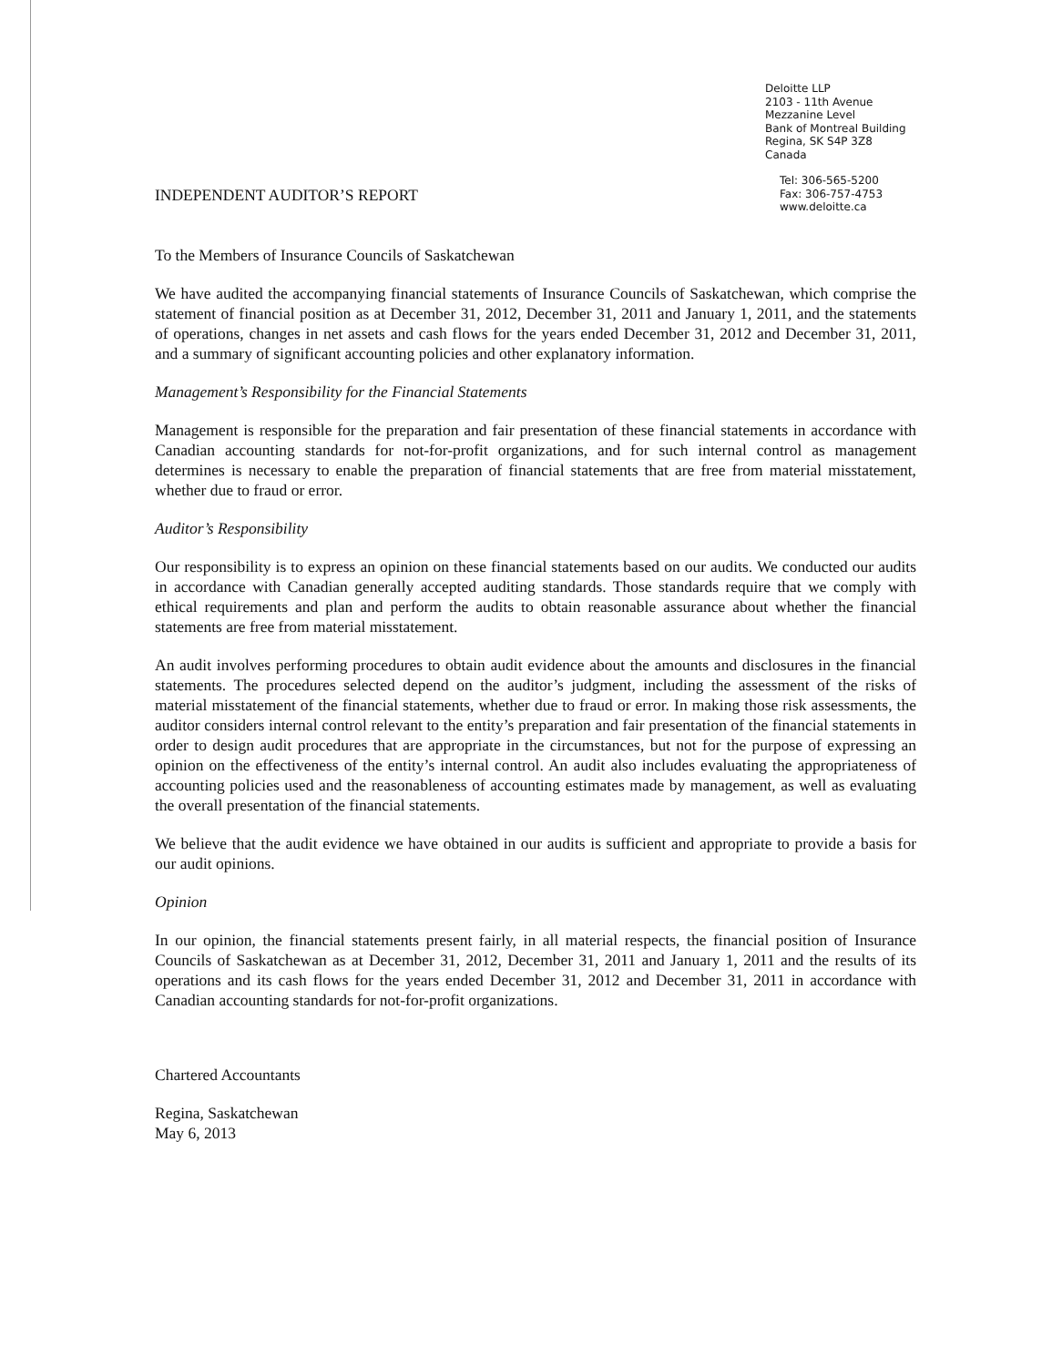Deloitte LLP
2103 - 11th Avenue
Mezzanine Level
Bank of Montreal Building
Regina, SK S4P 3Z8
Canada
INDEPENDENT AUDITOR’S REPORT
Tel: 306-565-5200
Fax: 306-757-4753
www.deloitte.ca
To the Members of Insurance Councils of Saskatchewan
We have audited the accompanying financial statements of Insurance Councils of Saskatchewan, which comprise the statement of financial position as at December 31, 2012, December 31, 2011 and January 1, 2011, and the statements of operations, changes in net assets and cash flows for the years ended December 31, 2012 and December 31, 2011, and a summary of significant accounting policies and other explanatory information.
Management’s Responsibility for the Financial Statements
Management is responsible for the preparation and fair presentation of these financial statements in accordance with Canadian accounting standards for not-for-profit organizations, and for such internal control as management determines is necessary to enable the preparation of financial statements that are free from material misstatement, whether due to fraud or error.
Auditor’s Responsibility
Our responsibility is to express an opinion on these financial statements based on our audits. We conducted our audits in accordance with Canadian generally accepted auditing standards. Those standards require that we comply with ethical requirements and plan and perform the audits to obtain reasonable assurance about whether the financial statements are free from material misstatement.
An audit involves performing procedures to obtain audit evidence about the amounts and disclosures in the financial statements. The procedures selected depend on the auditor’s judgment, including the assessment of the risks of material misstatement of the financial statements, whether due to fraud or error. In making those risk assessments, the auditor considers internal control relevant to the entity’s preparation and fair presentation of the financial statements in order to design audit procedures that are appropriate in the circumstances, but not for the purpose of expressing an opinion on the effectiveness of the entity’s internal control. An audit also includes evaluating the appropriateness of accounting policies used and the reasonableness of accounting estimates made by management, as well as evaluating the overall presentation of the financial statements.
We believe that the audit evidence we have obtained in our audits is sufficient and appropriate to provide a basis for our audit opinions.
Opinion
In our opinion, the financial statements present fairly, in all material respects, the financial position of Insurance Councils of Saskatchewan as at December 31, 2012, December 31, 2011 and January 1, 2011 and the results of its operations and its cash flows for the years ended December 31, 2012 and December 31, 2011 in accordance with Canadian accounting standards for not-for-profit organizations.
Chartered Accountants
Regina, Saskatchewan
May 6, 2013